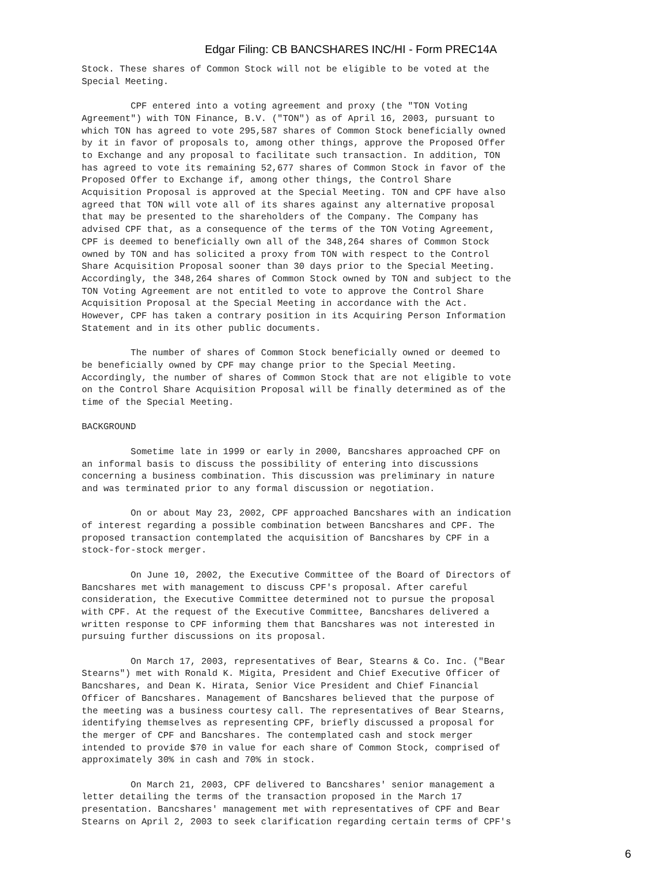Edgar Filing: CB BANCSHARES INC/HI - Form PREC14A
Stock. These shares of Common Stock will not be eligible to be voted at the
Special Meeting.

         CPF entered into a voting agreement and proxy (the "TON Voting
Agreement") with TON Finance, B.V. ("TON") as of April 16, 2003, pursuant to
which TON has agreed to vote 295,587 shares of Common Stock beneficially owned
by it in favor of proposals to, among other things, approve the Proposed Offer
to Exchange and any proposal to facilitate such transaction. In addition, TON
has agreed to vote its remaining 52,677 shares of Common Stock in favor of the
Proposed Offer to Exchange if, among other things, the Control Share
Acquisition Proposal is approved at the Special Meeting. TON and CPF have also
agreed that TON will vote all of its shares against any alternative proposal
that may be presented to the shareholders of the Company. The Company has
advised CPF that, as a consequence of the terms of the TON Voting Agreement,
CPF is deemed to beneficially own all of the 348,264 shares of Common Stock
owned by TON and has solicited a proxy from TON with respect to the Control
Share Acquisition Proposal sooner than 30 days prior to the Special Meeting.
Accordingly, the 348,264 shares of Common Stock owned by TON and subject to the
TON Voting Agreement are not entitled to vote to approve the Control Share
Acquisition Proposal at the Special Meeting in accordance with the Act.
However, CPF has taken a contrary position in its Acquiring Person Information
Statement and in its other public documents.

         The number of shares of Common Stock beneficially owned or deemed to
be beneficially owned by CPF may change prior to the Special Meeting.
Accordingly, the number of shares of Common Stock that are not eligible to vote
on the Control Share Acquisition Proposal will be finally determined as of the
time of the Special Meeting.

BACKGROUND

         Sometime late in 1999 or early in 2000, Bancshares approached CPF on
an informal basis to discuss the possibility of entering into discussions
concerning a business combination. This discussion was preliminary in nature
and was terminated prior to any formal discussion or negotiation.

         On or about May 23, 2002, CPF approached Bancshares with an indication
of interest regarding a possible combination between Bancshares and CPF. The
proposed transaction contemplated the acquisition of Bancshares by CPF in a
stock-for-stock merger.

         On June 10, 2002, the Executive Committee of the Board of Directors of
Bancshares met with management to discuss CPF's proposal. After careful
consideration, the Executive Committee determined not to pursue the proposal
with CPF. At the request of the Executive Committee, Bancshares delivered a
written response to CPF informing them that Bancshares was not interested in
pursuing further discussions on its proposal.

         On March 17, 2003, representatives of Bear, Stearns & Co. Inc. ("Bear
Stearns") met with Ronald K. Migita, President and Chief Executive Officer of
Bancshares, and Dean K. Hirata, Senior Vice President and Chief Financial
Officer of Bancshares. Management of Bancshares believed that the purpose of
the meeting was a business courtesy call. The representatives of Bear Stearns,
identifying themselves as representing CPF, briefly discussed a proposal for
the merger of CPF and Bancshares. The contemplated cash and stock merger
intended to provide $70 in value for each share of Common Stock, comprised of
approximately 30% in cash and 70% in stock.

         On March 21, 2003, CPF delivered to Bancshares' senior management a
letter detailing the terms of the transaction proposed in the March 17
presentation. Bancshares' management met with representatives of CPF and Bear
Stearns on April 2, 2003 to seek clarification regarding certain terms of CPF's
6